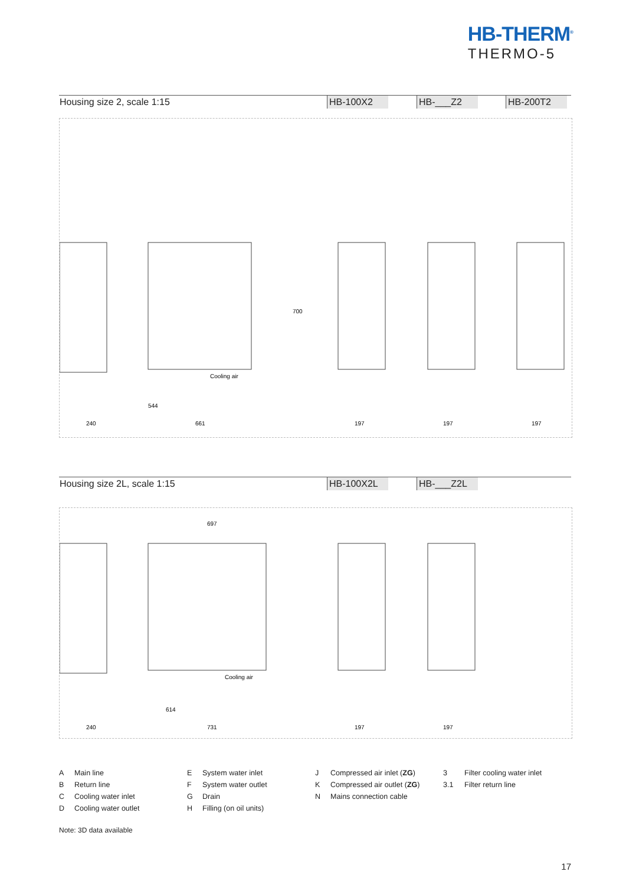HB-THERM<sup>®</sup>
THERMO-5
Housing size 2, scale 1:15 HB-100X2 HB-___Z2 HB-200T2
240
661
544
Cooling air
700
197
197
197
Housing size 2L, scale 1:15 HB-100X2L HB-___Z2L
240
731
697
614
Cooling air
197
197
A Main line
B Return line
C Cooling water inlet
D Cooling water outlet
E System water inlet
F System water outlet
G Drain
H Filling (on oil units)
J Compressed air inlet (ZG)
K Compressed air outlet (ZG)
N Mains connection cable
3 Filter cooling water inlet
3.1 Filter return line
Note: 3D data available
17